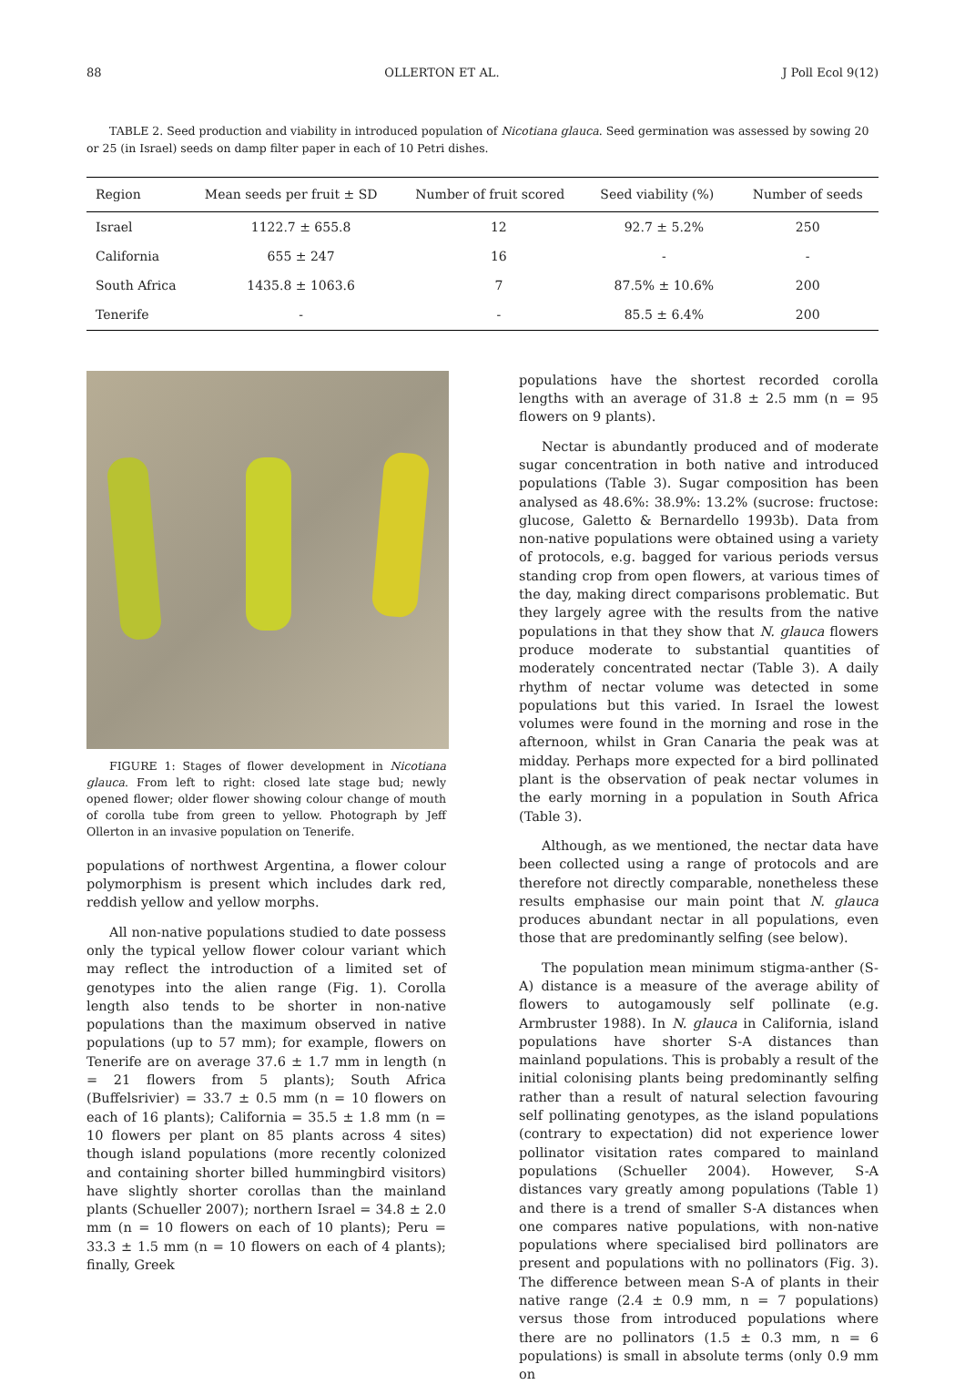88 OLLERTON ET AL. J Poll Ecol 9(12)
TABLE 2. Seed production and viability in introduced population of Nicotiana glauca. Seed germination was assessed by sowing 20 or 25 (in Israel) seeds on damp filter paper in each of 10 Petri dishes.
| Region | Mean seeds per fruit ± SD | Number of fruit scored | Seed viability (%) | Number of seeds |
| --- | --- | --- | --- | --- |
| Israel | 1122.7 ± 655.8 | 12 | 92.7 ± 5.2% | 250 |
| California | 655 ± 247 | 16 | - | - |
| South Africa | 1435.8 ± 1063.6 | 7 | 87.5% ± 10.6% | 200 |
| Tenerife | - | - | 85.5 ± 6.4% | 200 |
FIGURE 1: Stages of flower development in Nicotiana glauca. From left to right: closed late stage bud; newly opened flower; older flower showing colour change of mouth of corolla tube from green to yellow. Photograph by Jeff Ollerton in an invasive population on Tenerife.
populations of northwest Argentina, a flower colour polymorphism is present which includes dark red, reddish yellow and yellow morphs.
All non-native populations studied to date possess only the typical yellow flower colour variant which may reflect the introduction of a limited set of genotypes into the alien range (Fig. 1). Corolla length also tends to be shorter in non-native populations than the maximum observed in native populations (up to 57 mm); for example, flowers on Tenerife are on average 37.6 ± 1.7 mm in length (n = 21 flowers from 5 plants); South Africa (Buffelsrivier) = 33.7 ± 0.5 mm (n = 10 flowers on each of 16 plants); California = 35.5 ± 1.8 mm (n = 10 flowers per plant on 85 plants across 4 sites) though island populations (more recently colonized and containing shorter billed hummingbird visitors) have slightly shorter corollas than the mainland plants (Schueller 2007); northern Israel = 34.8 ± 2.0 mm (n = 10 flowers on each of 10 plants); Peru = 33.3 ± 1.5 mm (n = 10 flowers on each of 4 plants); finally, Greek
populations have the shortest recorded corolla lengths with an average of 31.8 ± 2.5 mm (n = 95 flowers on 9 plants).
Nectar is abundantly produced and of moderate sugar concentration in both native and introduced populations (Table 3). Sugar composition has been analysed as 48.6%: 38.9%: 13.2% (sucrose: fructose: glucose, Galetto & Bernardello 1993b). Data from non-native populations were obtained using a variety of protocols, e.g. bagged for various periods versus standing crop from open flowers, at various times of the day, making direct comparisons problematic. But they largely agree with the results from the native populations in that they show that N. glauca flowers produce moderate to substantial quantities of moderately concentrated nectar (Table 3). A daily rhythm of nectar volume was detected in some populations but this varied. In Israel the lowest volumes were found in the morning and rose in the afternoon, whilst in Gran Canaria the peak was at midday. Perhaps more expected for a bird pollinated plant is the observation of peak nectar volumes in the early morning in a population in South Africa (Table 3).
Although, as we mentioned, the nectar data have been collected using a range of protocols and are therefore not directly comparable, nonetheless these results emphasise our main point that N. glauca produces abundant nectar in all populations, even those that are predominantly selfing (see below).
The population mean minimum stigma-anther (S-A) distance is a measure of the average ability of flowers to autogamously self pollinate (e.g. Armbruster 1988). In N. glauca in California, island populations have shorter S-A distances than mainland populations. This is probably a result of the initial colonising plants being predominantly selfing rather than a result of natural selection favouring self pollinating genotypes, as the island populations (contrary to expectation) did not experience lower pollinator visitation rates compared to mainland populations (Schueller 2004). However, S-A distances vary greatly among populations (Table 1) and there is a trend of smaller S-A distances when one compares native populations, with non-native populations where specialised bird pollinators are present and populations with no pollinators (Fig. 3). The difference between mean S-A of plants in their native range (2.4 ± 0.9 mm, n = 7 populations) versus those from introduced populations where there are no pollinators (1.5 ± 0.3 mm, n = 6 populations) is small in absolute terms (only 0.9 mm on